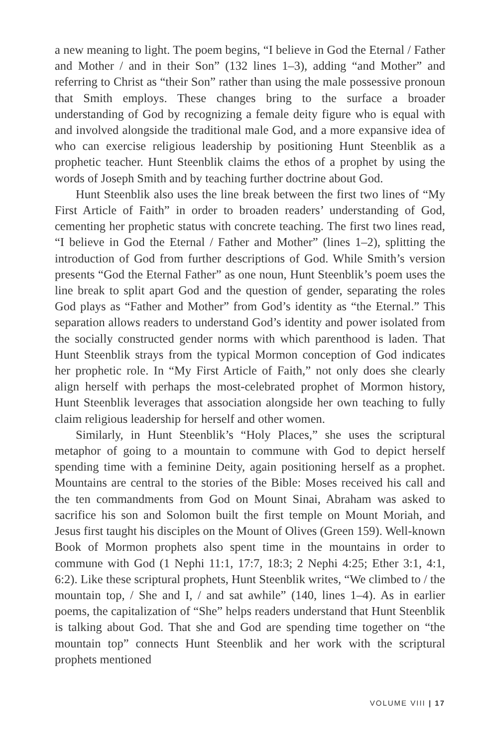a new meaning to light. The poem begins, “I believe in God the Eternal / Father and Mother / and in their Son” (132 lines 1–3), adding “and Mother” and referring to Christ as “their Son” rather than using the male possessive pronoun that Smith employs. These changes bring to the surface a broader understanding of God by recognizing a female deity figure who is equal with and involved alongside the traditional male God, and a more expansive idea of who can exercise religious leadership by positioning Hunt Steenblik as a prophetic teacher. Hunt Steenblik claims the ethos of a prophet by using the words of Joseph Smith and by teaching further doctrine about God.
Hunt Steenblik also uses the line break between the first two lines of “My First Article of Faith” in order to broaden readers’ understanding of God, cementing her prophetic status with concrete teaching. The first two lines read, “I believe in God the Eternal / Father and Mother” (lines 1–2), splitting the introduction of God from further descriptions of God. While Smith’s version presents “God the Eternal Father” as one noun, Hunt Steenblik’s poem uses the line break to split apart God and the question of gender, separating the roles God plays as “Father and Mother” from God’s identity as “the Eternal.” This separation allows readers to understand God’s identity and power isolated from the socially constructed gender norms with which parenthood is laden. That Hunt Steenblik strays from the typical Mormon conception of God indicates her prophetic role. In “My First Article of Faith,” not only does she clearly align herself with perhaps the most-celebrated prophet of Mormon history, Hunt Steenblik leverages that association alongside her own teaching to fully claim religious leadership for herself and other women.
Similarly, in Hunt Steenblik’s “Holy Places,” she uses the scriptural metaphor of going to a mountain to commune with God to depict herself spending time with a feminine Deity, again positioning herself as a prophet. Mountains are central to the stories of the Bible: Moses received his call and the ten commandments from God on Mount Sinai, Abraham was asked to sacrifice his son and Solomon built the first temple on Mount Moriah, and Jesus first taught his disciples on the Mount of Olives (Green 159). Well-known Book of Mormon prophets also spent time in the mountains in order to commune with God (1 Nephi 11:1, 17:7, 18:3; 2 Nephi 4:25; Ether 3:1, 4:1, 6:2). Like these scriptural prophets, Hunt Steenblik writes, “We climbed to / the mountain top, / She and I, / and sat awhile” (140, lines 1–4). As in earlier poems, the capitalization of “She” helps readers understand that Hunt Steenblik is talking about God. That she and God are spending time together on “the mountain top” connects Hunt Steenblik and her work with the scriptural prophets mentioned
VOLUME VIII | 17